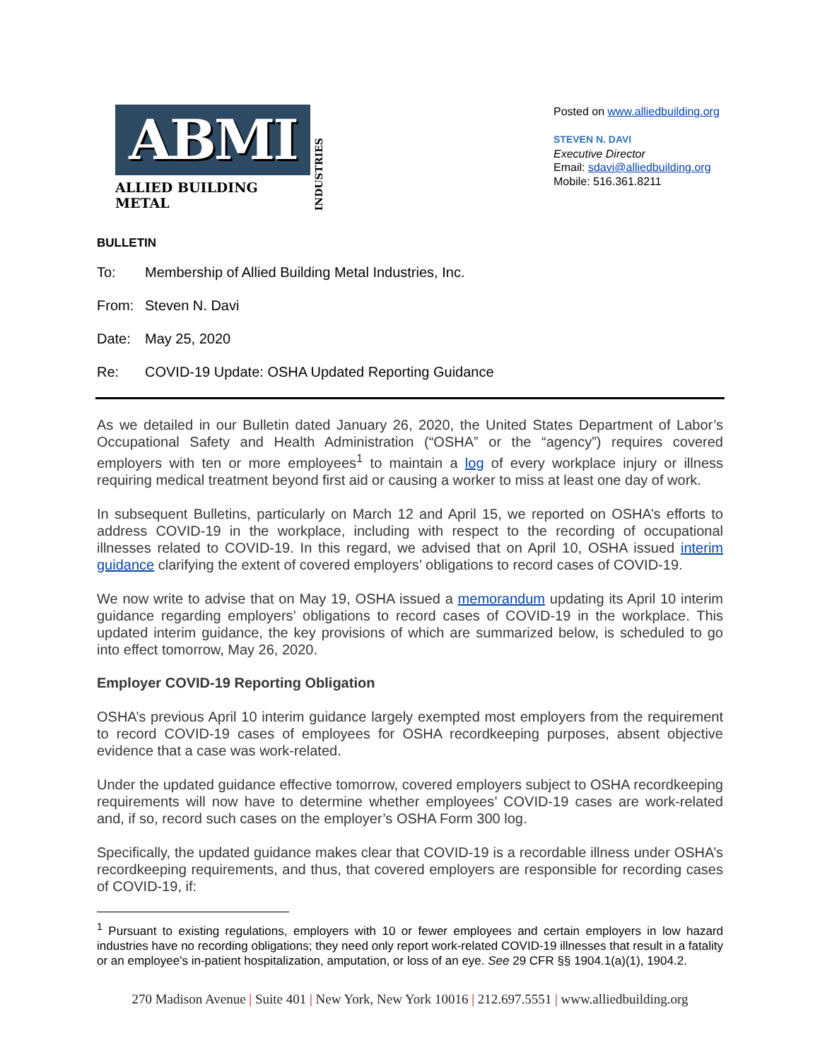ABMI
ALLIED BUILDING METAL
INDUSTRIES
Posted on www.alliedbuilding.org
STEVEN N. DAVI
Executive Director
Email: sdavi@alliedbuilding.org
Mobile: 516.361.8211
BULLETIN
To: Membership of Allied Building Metal Industries, Inc.
From: Steven N. Davi
Date: May 25, 2020
Re: COVID-19 Update: OSHA Updated Reporting Guidance
As we detailed in our Bulletin dated January 26, 2020, the United States Department of Labor’s Occupational Safety and Health Administration (“OSHA” or the “agency”) requires covered employers with ten or more employees<sup>1</sup> to maintain a log of every workplace injury or illness requiring medical treatment beyond first aid or causing a worker to miss at least one day of work.
In subsequent Bulletins, particularly on March 12 and April 15, we reported on OSHA’s efforts to address COVID-19 in the workplace, including with respect to the recording of occupational illnesses related to COVID-19. In this regard, we advised that on April 10, OSHA issued interim guidance clarifying the extent of covered employers’ obligations to record cases of COVID-19.
We now write to advise that on May 19, OSHA issued a memorandum updating its April 10 interim guidance regarding employers’ obligations to record cases of COVID-19 in the workplace. This updated interim guidance, the key provisions of which are summarized below, is scheduled to go into effect tomorrow, May 26, 2020.
Employer COVID-19 Reporting Obligation
OSHA’s previous April 10 interim guidance largely exempted most employers from the requirement to record COVID-19 cases of employees for OSHA recordkeeping purposes, absent objective evidence that a case was work-related.
Under the updated guidance effective tomorrow, covered employers subject to OSHA recordkeeping requirements will now have to determine whether employees’ COVID-19 cases are work-related and, if so, record such cases on the employer’s OSHA Form 300 log.
Specifically, the updated guidance makes clear that COVID-19 is a recordable illness under OSHA’s recordkeeping requirements, and thus, that covered employers are responsible for recording cases of COVID-19, if:
<sup>1</sup> Pursuant to existing regulations, employers with 10 or fewer employees and certain employers in low hazard industries have no recording obligations; they need only report work-related COVID-19 illnesses that result in a fatality or an employee's in-patient hospitalization, amputation, or loss of an eye. See 29 CFR §§ 1904.1(a)(1), 1904.2.
270 Madison Avenue | Suite 401 | New York, New York 10016 | 212.697.5551 | www.alliedbuilding.org